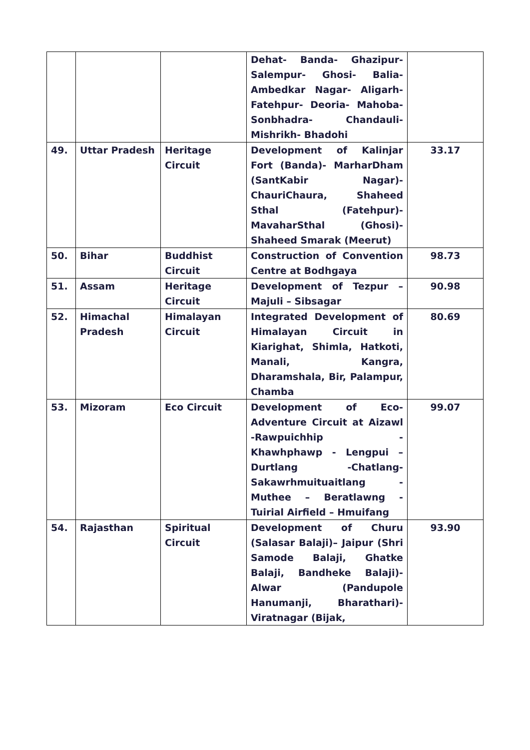| | | | Dehat- Banda- Ghazipur- Salempur- Ghosi- Balia- Ambedkar Nagar- Aligarh- Fatehpur- Deoria- Mahoba- Sonbhadra- Chandauli- Mishrikh- Bhadohi | |
| 49. | Uttar Pradesh | Heritage Circuit | Development of Kalinjar Fort (Banda)- MarharDham (SantKabir Nagar)- ChauriChaura, Shaheed Sthal (Fatehpur)- MavaharSthal (Ghosi)- Shaheed Smarak (Meerut) | 33.17 |
| 50. | Bihar | Buddhist Circuit | Construction of Convention Centre at Bodhgaya | 98.73 |
| 51. | Assam | Heritage Circuit | Development of Tezpur – Majuli – Sibsagar | 90.98 |
| 52. | Himachal Pradesh | Himalayan Circuit | Integrated Development of Himalayan Circuit in Kiarighat, Shimla, Hatkoti, Manali, Kangra, Dharamshala, Bir, Palampur, Chamba | 80.69 |
| 53. | Mizoram | Eco Circuit | Development of Eco-Adventure Circuit at Aizawl -Rawpuichhip - Khawhphawp - Lengpui – Durtlang -Chatlang- Sakawrhmuituaitlang - Muthee – Beratlawng - Tuirial Airfield – Hmuifang | 99.07 |
| 54. | Rajasthan | Spiritual Circuit | Development of Churu (Salasar Balaji)– Jaipur (Shri Samode Balaji, Ghatke Balaji, Bandheke Balaji)- Alwar (Pandupole Hanumanji, Bharathari)- Viratnagar (Bijak, | 93.90 |